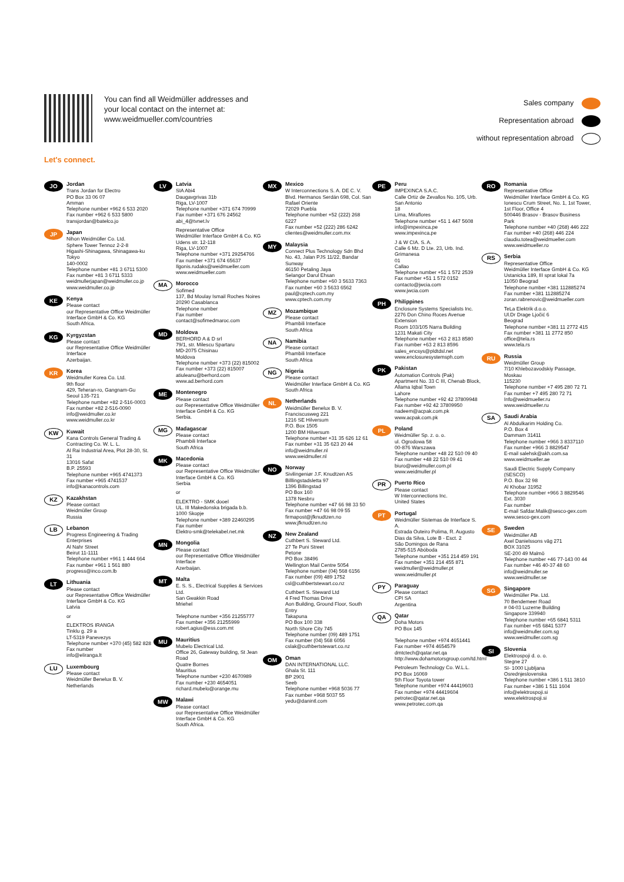You can find all Weidmüller addresses and your local contact on the internet at: www.weidmueller.com/countries
Sales company
Representation abroad
without representation abroad
Let's connect.
JO
Jordan
Trans Jordan for Electro
PO Box 33 06 07
Amman
Telephone number +962 6 533 2020
Fax number +962 6 533 5800
transjordan@batelco.jo
JP
Japan
Nihon Weidmüller Co. Ltd.
Sphere Tower Tennoz 2-2-8
Higashi-Shinagawa, Shinagawa-ku
Tokyo
140-0002
Telephone number +81 3 6711 5300
Fax number +81 3 6711 5333
weidmullerjapan@weidmuller.co.jp
www.weidmuller.co.jp
KE
Kenya
Please contact
our Representative Office Weidmüller Interface GmbH & Co. KG
South Africa.
KG
Kyrgyzstan
Please contact
our Representative Office Weidmüller Interface
Azerbaijan.
KR
Korea
Weidmuller Korea Co. Ltd.
9th floor
429, Teheran-ro, Gangnam-Gu
Seoul 135-721
Telephone number +82 2-516-0003
Fax number +82 2-516-0090
info@weidmuller.co.kr
www.weidmuller.co.kr
KW
Kuwait
Kana Controls General Trading & Contracting Co. W. L. L.
Al Rai Industrial Area, Plot 28-30, St. 31
13016 Safat
B.P. 25593
Telephone number +965 4741373
Fax number +965 4741537
info@kanacontrols.com
KZ
Kazakhstan
Please contact
Weidmüller Group
Russia
LB
Lebanon
Progress Engineering & Trading Enterprises
Al Nahr Street
Beirut 11-1111
Telephone number +961 1 444 664
Fax number +961 1 561 880
progress@inco.com.lb
LT
Lithuania
Please contact
our Representative Office Weidmüller Interface GmbH & Co. KG
Latvia
or
ELEKTROS IRANGA
Tinklu g. 29 a
LT-5319 Panevezys
Telephone number +370 (45) 582 828
Fax number
info@eliranga.lt
LU
Luxembourg
Please contact
Weidmüller Benelux B. V.
Netherlands
LV
Latvia
SIA Abi4
Daugavgrivas 31b
Riga, LV-1007
Telephone number +371 674 70999
Fax number +371 676 24562
abi_4@tvnet.lv
Representative Office
Weidmüller Interface GmbH & Co. KG
Udens str. 12-118
Riga, LV-1007
Telephone number +371 29254766
Fax number +371 674 65637
Ilgonis.rudaks@weidmueller.com
www.weidmueller.com
MA
Morocco
Sofimed
137, Bd Moulay Ismail Roches Noires
20290 Casablanca
Telephone number
Fax number
contact@sofimedmaroc.com
MD
Moldova
BERHORD A & D srl
79/1, str. Milescu Spartaru
MD-2075 Chisinau
Moldova
Telephone number +373 (22) 815002
Fax number +373 (22) 815007
atiuleanu@berhord.com
www.ad.berhord.com
ME
Montenegro
Please contact
our Representative Office Weidmüller Interface GmbH & Co. KG
Serbia.
MG
Madagascar
Please contact
Phambili Interface
South Africa
MK
Macedonia
Please contact
our Representative Office Weidmüller Interface GmbH & Co. KG
Serbia
or
ELEKTRO - SMK dooel
UL. III Makedonska brigada b.b.
1000 Skopje
Telephone number +389 22460295
Fax number
Elektro-smk@telekabel.net.mk
MN
Mongolia
Please contact
our Representative Office Weidmüller Interface
Azerbaijan.
MT
Malta
E. S. S., Electrical Supplies & Services Ltd.
San Gwakkin Road
Mriehel
Telephone number +356 21255777
Fax number +356 21255999
robert.agius@ess.com.mt
MU
Mauritius
Mubelo Electrical Ltd.
Office 26, Gateway building, St Jean Road
Quatre Bornes
Mauritius
Telephone number +230 4670989
Fax number +230 4654051
richard.mubelo@orange.mu
MW
Malawi
Please contact
our Representative Office Weidmüller Interface GmbH & Co. KG
South Africa.
MX
Mexico
W Interconnections S. A. DE C. V.
Blvd. Hermanos Serdán 698, Col. San Rafael Oriente
72029 Puebla
Telephone number +52 (222) 268 6227
Fax number +52 (222) 286 6242
clientes@weidmuller.com.mx
MY
Malaysia
Connect Plus Technology Sdn Bhd
No. 43, Jalan PJS 11/22, Bandar Sunway
46150 Petaling Jaya
Selangor Darul Ehsan
Telephone number +60 3 5633 7363
Fax number +60 3 5633 6562
paul@cptech.com.my
www.cptech.com.my
MZ
Mozambique
Please contact
Phambili Interface
South Africa
NA
Namibia
Please contact
Phambili Interface
South Africa
NG
Nigeria
Please contact
Weidmüller Interface GmbH & Co. KG
South Africa
NL
Netherlands
Weidmüller Benelux B. V.
Franciscusweg 221
1216 SE Hilversum
P.O. Box 1505
1200 BM Hilversum
Telephone number +31 35 626 12 61
Fax number +31 35 623 20 44
info@weidmuller.nl
www.weidmuller.nl
NO
Norway
Sivilingeniør J.F. Knudtzen AS
Billlingstadsletta 97
1396 Billingstad
PO Box 160
1378 Nesbru
Telephone number +47 66 98 33 50
Fax number +47 66 98 09 55
firmapost@jfknudtzen.no
www.jfknudtzen.no
NZ
New Zealand
Cuthbert S. Steward Ltd.
27 Te Puni Street
Petone
PO Box 38496
Wellington Mail Centre 5054
Telephone number (04) 568 6156
Fax number (09) 489 1752
csl@cuthbertstewart.co.nz
Cuthbert S. Steward Ltd
4 Fred Thomas Drive
Aon Building, Ground Floor, South Entry
Takapuna
PO Box 100 338
North Shore City 745
Telephone number (09) 489 1751
Fax number (04) 568 6056
cslak@cuthbertstewart.co.nz
OM
Oman
DAN INTERNATIONAL LLC.
Ghala St. 111
BP 2901
Seeb
Telephone number +968 5036 77
Fax number +968 5037 55
yedu@danintl.com
PE
Peru
IMPEXINCA S.A.C.
Calle Ortiz de Zevallos No. 105, Urb. San Antonio
18
Lima, Miraflores
Telephone number +51 1 447 5608
info@impexinca.pe
www.impexinca.pe
J & W CIA. S. A.
Calle 6 Mz. D Lte. 23, Urb. Ind. Grimanesa
01
Callao
Telephone number +51 1 572 2539
Fax number +51 1 572 0152
contacto@jwcia.com
www.jwcia.com
PH
Philippines
Enclosure Systems Specialists Inc.
2276 Don Chino Roces Avenue Extension
Room 103/105 Narra Building
1231 Makati City
Telephone number +63 2 813 8580
Fax number +63 2 813 8596
sales_encsys@pldtdsl.net
www.enclosuresystemsph.com
PK
Pakistan
Automation Controls (Pak)
Apartment No. 33 C III, Chenab Block, Allama Iqbal Town
Lahore
Telephone number +92 42 37809948
Fax number +92 42 37809950
nadeem@acpak.com.pk
www.acpak.com.pk
PL
Poland
Weidmüller Sp. z. o. o.
ul. Ogrodowa 58
00-876 Warszawa
Telephone number +48 22 510 09 40
Fax number +48 22 510 09 41
biuro@weidmuller.com.pl
www.weidmuller.pl
PR
Puerto Rico
Please contact
W Interconnections Inc.
United States
PT
Portugal
Weidmüller Sistemas de Interface S. A.
Estrada Outeiro Polima, R. Augusto Dias da Silva, Lote B - Esct. 2
São Domingos de Rana
2785-515 Abóboda
Telephone number +351 214 459 191
Fax number +351 214 455 871
weidmuller@weidmuller.pt
www.weidmuller.pt
PY
Paraguay
Please contact
CPI SA
Argentina
QA
Qatar
Doha Motors
PO Box 145
Telephone number +974 4651441
Fax number +974 4654579
dmtctech@qatar.net.qa
http://www.dohamotorsgroup.com/td.html
Petroleum Technology Co. W.L.L.
PO Box 16069
5th Floor Toyota tower
Telephone number +974 44419603
Fax number +974 44419604
petrotec@qatar.net.qa
www.petrotec.com.qa
RO
Romania
Representative Office
Weidmüller Interface GmbH & Co. KG
Ionescu Crum Street, No. 1, 1st Tower, 1st Floor, Office 4
500446 Brasov - Brasov Business Park
Telephone number +40 (268) 446 222
Fax number +40 (268) 446 224
claudiu.totea@weidmueller.com
www.weidmueller.ro
RS
Serbia
Representative Office
Weidmüller Interface GmbH & Co. KG
Ustanicka 189, III sprat lokal 7a
11050 Beograd
Telephone number +381 112885274
Fax number +381 112885274
zoran.rabrenovic@weidmueller.com
TeLa Elektrik d.o.o.
Ul.Dr Drage Ljočić 6
Beograd
Telephone number +381 11 2772 415
Fax number +381 11 2772 850
office@tela.rs
www.tela.rs
RU
Russia
Weidmüller Group
7/10 Khlebozavodskiy Passage,
Moskau
115230
Telephone number +7 495 280 72 71
Fax number +7 495 280 72 71
Info@weidmueller.ru
www.weidmueller.ru
SA
Saudi Arabia
Al Abdulkarim Holding Co.
P.O. Box 4
Dammam 31411
Telephone number +966 3 8337110
Fax number +966 3 8829547
E-mail salehsk@akh.com.sa
www.weidmueller.ae
Saudi Electric Supply Company (SESCO)
P.O. Box 32 98
Al Khobar 31952
Telephone number +966 3 8829546 Ext. 3030
Fax number
E-mail Safdar.Malik@sesco-gex.com
www.sesco-gex.com
SE
Sweden
Weidmüller AB
Axel Danielssons väg 271
BOX 31025
SE-200 49 Malmö
Telephone number +46 77-143 00 44
Fax number +46 40-37 48 60
info@weidmuller.se
www.weidmuller.se
SG
Singapore
Weidmüller Pte. Ltd.
70 Bendemeer Road
# 04-03 Luzerne Building
Singapore 339940
Telephone number +65 6841 5311
Fax number +65 6841 5377
info@weidmuller.com.sg
www.weidmuller.com.sg
SI
Slovenia
Elektrospoji d. o. o.
Stegne 27
SI- 1000 Ljubljana
Osrednjeslovenska
Telephone number +386 1 511 3810
Fax number +386 1 511 1604
info@elektrospoji.si
www.elektrospoji.si